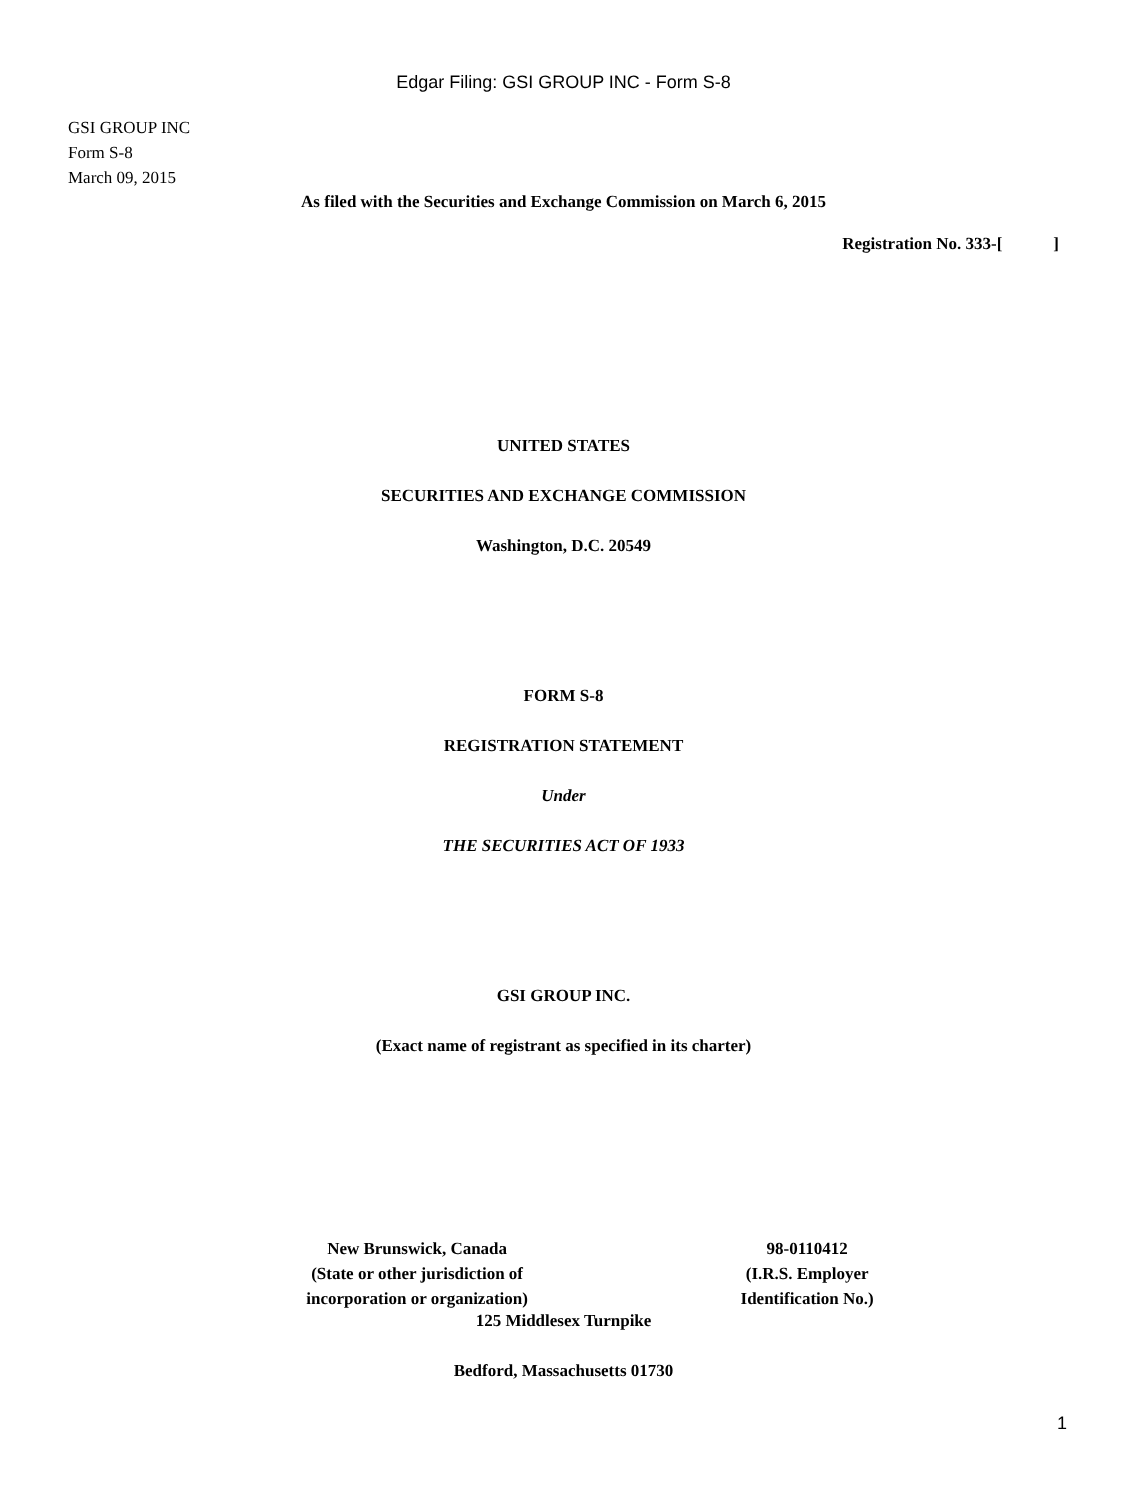Edgar Filing: GSI GROUP INC - Form S-8
GSI GROUP INC
Form S-8
March 09, 2015
As filed with the Securities and Exchange Commission on March 6, 2015
Registration No. 333-[ ]
UNITED STATES
SECURITIES AND EXCHANGE COMMISSION
Washington, D.C. 20549
FORM S-8
REGISTRATION STATEMENT
Under
THE SECURITIES ACT OF 1933
GSI GROUP INC.
(Exact name of registrant as specified in its charter)
| New Brunswick, Canada (State or other jurisdiction of incorporation or organization) | 98-0110412 (I.R.S. Employer Identification No.) |
125 Middlesex Turnpike
Bedford, Massachusetts 01730
1